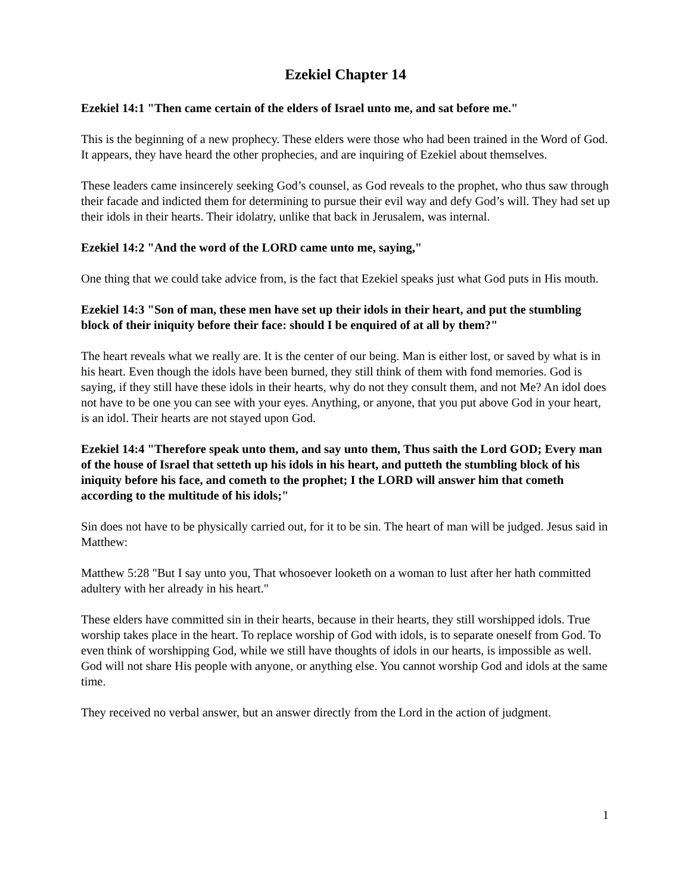Ezekiel Chapter 14
Ezekiel 14:1 "Then came certain of the elders of Israel unto me, and sat before me."
This is the beginning of a new prophecy. These elders were those who had been trained in the Word of God. It appears, they have heard the other prophecies, and are inquiring of Ezekiel about themselves.
These leaders came insincerely seeking God’s counsel, as God reveals to the prophet, who thus saw through their facade and indicted them for determining to pursue their evil way and defy God’s will. They had set up their idols in their hearts. Their idolatry, unlike that back in Jerusalem, was internal.
Ezekiel 14:2 "And the word of the LORD came unto me, saying,"
One thing that we could take advice from, is the fact that Ezekiel speaks just what God puts in His mouth.
Ezekiel 14:3 "Son of man, these men have set up their idols in their heart, and put the stumbling block of their iniquity before their face: should I be enquired of at all by them?"
The heart reveals what we really are. It is the center of our being. Man is either lost, or saved by what is in his heart. Even though the idols have been burned, they still think of them with fond memories. God is saying, if they still have these idols in their hearts, why do not they consult them, and not Me? An idol does not have to be one you can see with your eyes. Anything, or anyone, that you put above God in your heart, is an idol. Their hearts are not stayed upon God.
Ezekiel 14:4 "Therefore speak unto them, and say unto them, Thus saith the Lord GOD; Every man of the house of Israel that setteth up his idols in his heart, and putteth the stumbling block of his iniquity before his face, and cometh to the prophet; I the LORD will answer him that cometh according to the multitude of his idols;"
Sin does not have to be physically carried out, for it to be sin. The heart of man will be judged. Jesus said in Matthew:
Matthew 5:28 "But I say unto you, That whosoever looketh on a woman to lust after her hath committed adultery with her already in his heart."
These elders have committed sin in their hearts, because in their hearts, they still worshipped idols. True worship takes place in the heart. To replace worship of God with idols, is to separate oneself from God. To even think of worshipping God, while we still have thoughts of idols in our hearts, is impossible as well. God will not share His people with anyone, or anything else. You cannot worship God and idols at the same time.
They received no verbal answer, but an answer directly from the Lord in the action of judgment.
1